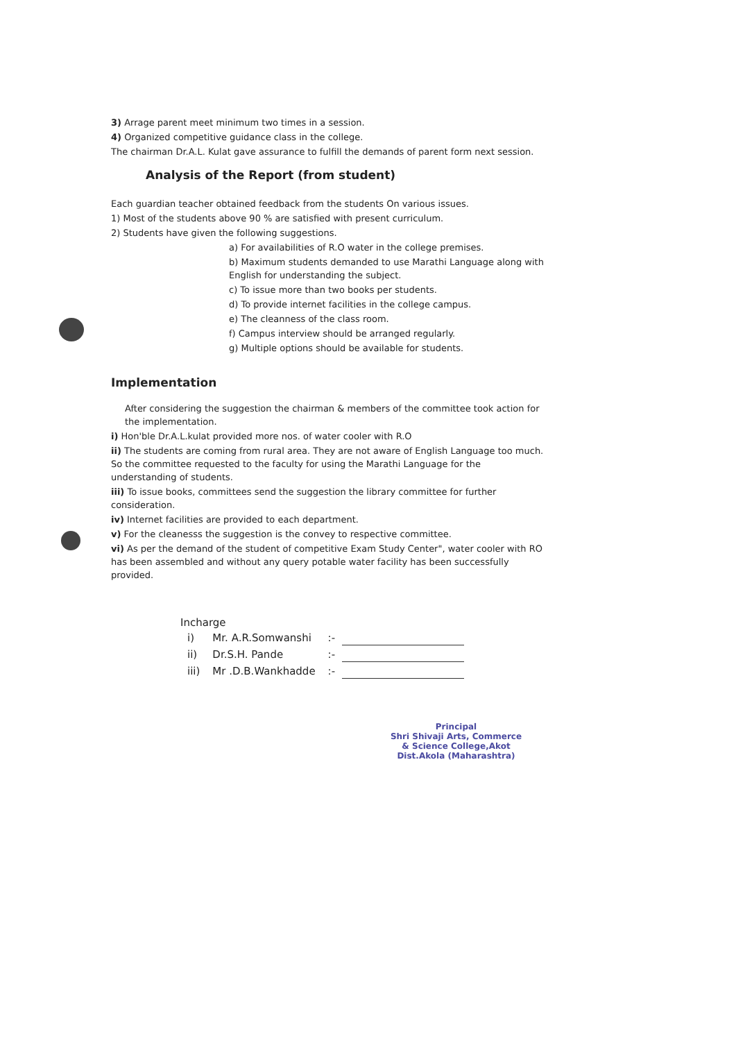3) Arrage parent meet minimum two times in a session.
4) Organized competitive guidance class in the college.
The chairman Dr.A.L. Kulat gave assurance to fulfill the demands of parent form next session.
Analysis of the Report (from student)
Each guardian teacher obtained feedback from the students On various issues.
1) Most of the students above 90 % are satisfied with present curriculum.
2) Students have given the following suggestions.
a) For availabilities of R.O water in the college premises.
b) Maximum students demanded to use Marathi Language along with English for understanding the subject.
c) To issue more than two books per students.
d) To provide internet facilities in the college campus.
e) The cleanness of the class room.
f) Campus interview should be arranged regularly.
g) Multiple options should be available for students.
Implementation
After considering the suggestion the chairman & members of the committee took action for the implementation.
i) Hon'ble Dr.A.L.kulat provided more nos. of water cooler with R.O
ii) The students are coming from rural area. They are not aware of English Language too much. So the committee requested to the faculty for using the Marathi Language for the understanding of students.
iii) To issue books, committees send the suggestion the library committee for further consideration.
iv) Internet facilities are provided to each department.
v) For the cleanesss the suggestion is the convey to respective committee.
vi) As per the demand of the student of competitive Exam Study Center", water cooler with RO has been assembled and without any query potable water facility has been successfully provided.
Incharge
| i) | Mr. A.R.Somwanshi | :- | |
| ii) | Dr.S.H. Pande | :- | |
| iii) | Mr .D.B.Wankhadde | :- | |
Principal
Shri Shivaji Arts, Commerce
& Science College,Akot
Dist.Akola (Maharashtra)